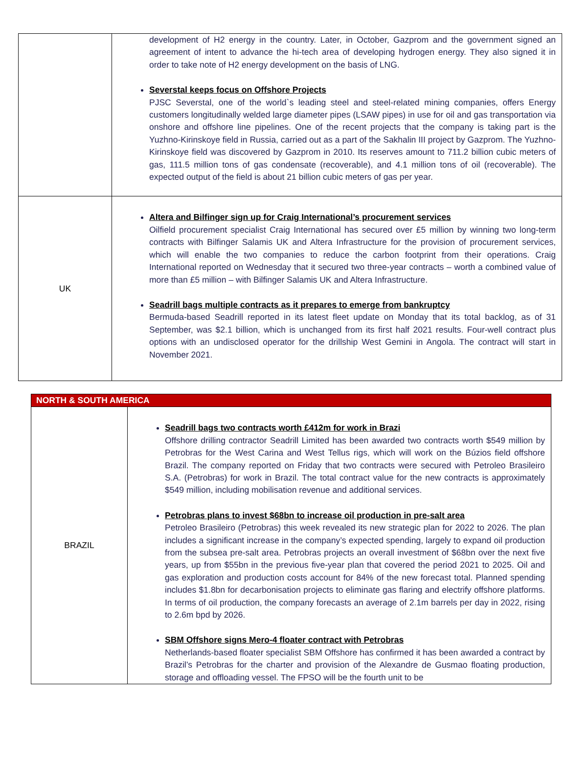| | development of H2 energy in the country. Later, in October, Gazprom and the government signed an agreement of intent to advance the hi-tech area of developing hydrogen energy. They also signed it in order to take note of H2 energy development on the basis of LNG. Severstal keeps focus on Offshore Projects PJSC Severstal, one of the world`s leading steel and steel-related mining companies, offers Energy customers longitudinally welded large diameter pipes (LSAW pipes) in use for oil and gas transportation via onshore and offshore line pipelines. One of the recent projects that the company is taking part is the Yuzhno-Kirinskoye field in Russia, carried out as a part of the Sakhalin III project by Gazprom. The Yuzhno-Kirinskoye field was discovered by Gazprom in 2010. Its reserves amount to 711.2 billion cubic meters of gas, 111.5 million tons of gas condensate (recoverable), and 4.1 million tons of oil (recoverable). The expected output of the field is about 21 billion cubic meters of gas per year. |
| UK | Altera and Bilfinger sign up for Craig International’s procurement services Oilfield procurement specialist Craig International has secured over £5 million by winning two long-term contracts with Bilfinger Salamis UK and Altera Infrastructure for the provision of procurement services, which will enable the two companies to reduce the carbon footprint from their operations. Craig International reported on Wednesday that it secured two three-year contracts – worth a combined value of more than £5 million – with Bilfinger Salamis UK and Altera Infrastructure. Seadrill bags multiple contracts as it prepares to emerge from bankruptcy Bermuda-based Seadrill reported in its latest fleet update on Monday that its total backlog, as of 31 September, was $2.1 billion, which is unchanged from its first half 2021 results. Four-well contract plus options with an undisclosed operator for the drillship West Gemini in Angola. The contract will start in November 2021. |
| NORTH & SOUTH AMERICA | |
| BRAZIL | Seadrill bags two contracts worth £412m for work in Brazi Offshore drilling contractor Seadrill Limited has been awarded two contracts worth $549 million by Petrobras for the West Carina and West Tellus rigs, which will work on the Búzios field offshore Brazil. The company reported on Friday that two contracts were secured with Petroleo Brasileiro S.A. (Petrobras) for work in Brazil. The total contract value for the new contracts is approximately $549 million, including mobilisation revenue and additional services. Petrobras plans to invest $68bn to increase oil production in pre-salt area Petroleo Brasileiro (Petrobras) this week revealed its new strategic plan for 2022 to 2026. The plan includes a significant increase in the company’s expected spending, largely to expand oil production from the subsea pre-salt area. Petrobras projects an overall investment of $68bn over the next five years, up from $55bn in the previous five-year plan that covered the period 2021 to 2025. Oil and gas exploration and production costs account for 84% of the new forecast total. Planned spending includes $1.8bn for decarbonisation projects to eliminate gas flaring and electrify offshore platforms. In terms of oil production, the company forecasts an average of 2.1m barrels per day in 2022, rising to 2.6m bpd by 2026. SBM Offshore signs Mero-4 floater contract with Petrobras Netherlands-based floater specialist SBM Offshore has confirmed it has been awarded a contract by Brazil’s Petrobras for the charter and provision of the Alexandre de Gusmao floating production, storage and offloading vessel. The FPSO will be the fourth unit to be |